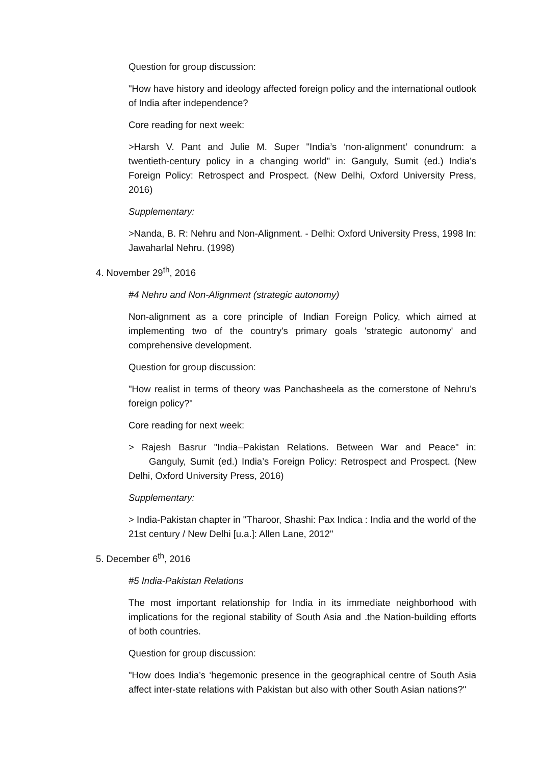Question for group discussion:
"How have history and ideology affected foreign policy and the international outlook of India after independence?
Core reading for next week:
>Harsh V. Pant and Julie M. Super "India’s ‘non-alignment’ conundrum: a twentieth-century policy in a changing world" in: Ganguly, Sumit (ed.) India’s Foreign Policy: Retrospect and Prospect. (New Delhi, Oxford University Press, 2016)
Supplementary:
>Nanda, B. R: Nehru and Non-Alignment. - Delhi: Oxford University Press, 1998 In: Jawaharlal Nehru. (1998)
4. November 29<sup>th</sup>, 2016
#4 Nehru and Non-Alignment (strategic autonomy)
Non-alignment as a core principle of Indian Foreign Policy, which aimed at implementing two of the country's primary goals 'strategic autonomy' and comprehensive development.
Question for group discussion:
"How realist in terms of theory was Panchasheela as the cornerstone of Nehru’s foreign policy?"
Core reading for next week:
> Rajesh Basrur "India–Pakistan Relations. Between War and Peace" in: Ganguly, Sumit (ed.) India’s Foreign Policy: Retrospect and Prospect. (New Delhi, Oxford University Press, 2016)
Supplementary:
> India-Pakistan chapter in "Tharoor, Shashi: Pax Indica : India and the world of the 21st century / New Delhi [u.a.]: Allen Lane, 2012"
5. December 6<sup>th</sup>, 2016
#5 India-Pakistan Relations
The most important relationship for India in its immediate neighborhood with implications for the regional stability of South Asia and .the Nation-building efforts of both countries.
Question for group discussion:
"How does India’s ‘hegemonic presence in the geographical centre of South Asia affect inter-state relations with Pakistan but also with other South Asian nations?"